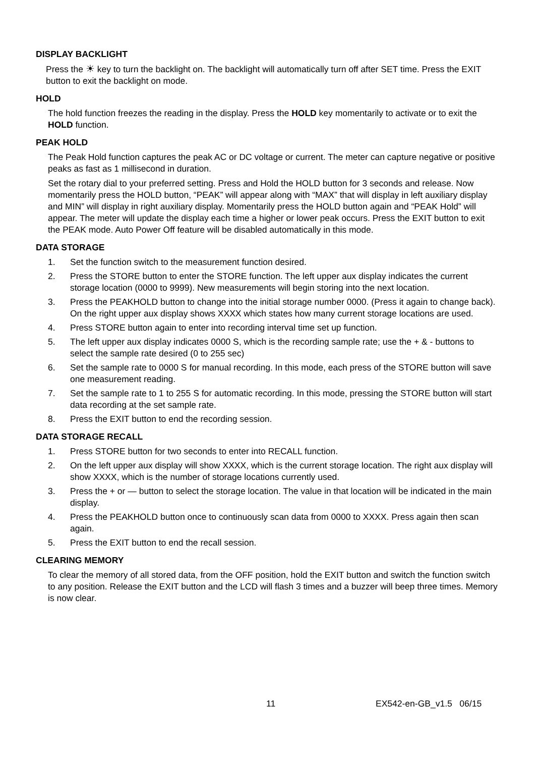DISPLAY BACKLIGHT
Press the ☀ key to turn the backlight on. The backlight will automatically turn off after SET time. Press the EXIT button to exit the backlight on mode.
HOLD
The hold function freezes the reading in the display. Press the HOLD key momentarily to activate or to exit the HOLD function.
PEAK HOLD
The Peak Hold function captures the peak AC or DC voltage or current. The meter can capture negative or positive peaks as fast as 1 millisecond in duration.
Set the rotary dial to your preferred setting. Press and Hold the HOLD button for 3 seconds and release. Now momentarily press the HOLD button, “PEAK” will appear along with “MAX” that will display in left auxiliary display and MIN” will display in right auxiliary display. Momentarily press the HOLD button again and “PEAK Hold” will appear. The meter will update the display each time a higher or lower peak occurs. Press the EXIT button to exit the PEAK mode. Auto Power Off feature will be disabled automatically in this mode.
DATA STORAGE
1. Set the function switch to the measurement function desired.
2. Press the STORE button to enter the STORE function. The left upper aux display indicates the current storage location (0000 to 9999). New measurements will begin storing into the next location.
3. Press the PEAKHOLD button to change into the initial storage number 0000. (Press it again to change back). On the right upper aux display shows XXXX which states how many current storage locations are used.
4. Press STORE button again to enter into recording interval time set up function.
5. The left upper aux display indicates 0000 S, which is the recording sample rate; use the + & - buttons to select the sample rate desired (0 to 255 sec)
6. Set the sample rate to 0000 S for manual recording. In this mode, each press of the STORE button will save one measurement reading.
7. Set the sample rate to 1 to 255 S for automatic recording. In this mode, pressing the STORE button will start data recording at the set sample rate.
8. Press the EXIT button to end the recording session.
DATA STORAGE RECALL
1. Press STORE button for two seconds to enter into RECALL function.
2. On the left upper aux display will show XXXX, which is the current storage location. The right aux display will show XXXX, which is the number of storage locations currently used.
3. Press the + or — button to select the storage location. The value in that location will be indicated in the main display.
4. Press the PEAKHOLD button once to continuously scan data from 0000 to XXXX. Press again then scan again.
5. Press the EXIT button to end the recall session.
CLEARING MEMORY
To clear the memory of all stored data, from the OFF position, hold the EXIT button and switch the function switch to any position. Release the EXIT button and the LCD will flash 3 times and a buzzer will beep three times. Memory is now clear.
11 EX542-en-GB_v1.5 06/15